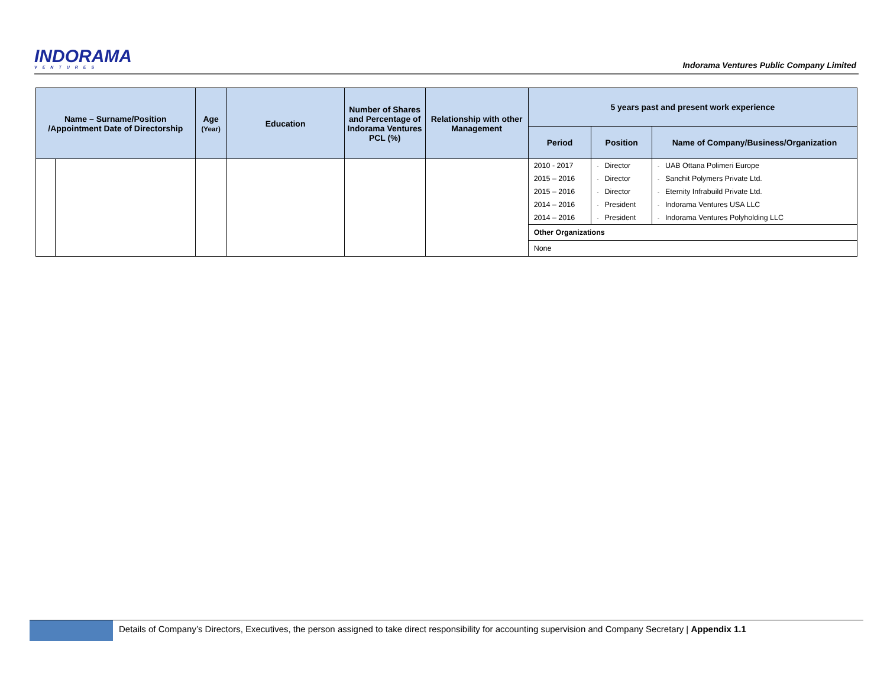INDORAMA
VENTURES
Indorama Ventures Public Company Limited
| Name – Surname/Position /Appointment Date of Directorship | | Age (Year) | Education | Number of Shares and Percentage of Indorama Ventures PCL (%) | Relationship with other Management | 5 years past and present work experience | | |
| --- | --- | --- | --- | --- | --- | --- | --- | --- |
| | | | | | | Period | Position | Name of Company/Business/Organization |
| | | | | | | 2010 - 2017 | - Director | - UAB Ottana Polimeri Europe |
| | | | | | | 2015 – 2016 | - Director | - Sanchit Polymers Private Ltd. |
| | | | | | | 2015 – 2016 | - Director | - Eternity Infrabuild Private Ltd. |
| | | | | | | 2014 – 2016 | - President | - Indorama Ventures USA LLC |
| | | | | | | 2014 – 2016 | - President | - Indorama Ventures Polyholding LLC |
| | | | | | | Other Organizations | | |
| | | | | | | None | | |
Details of Company’s Directors, Executives, the person assigned to take direct responsibility for accounting supervision and Company Secretary | Appendix 1.1